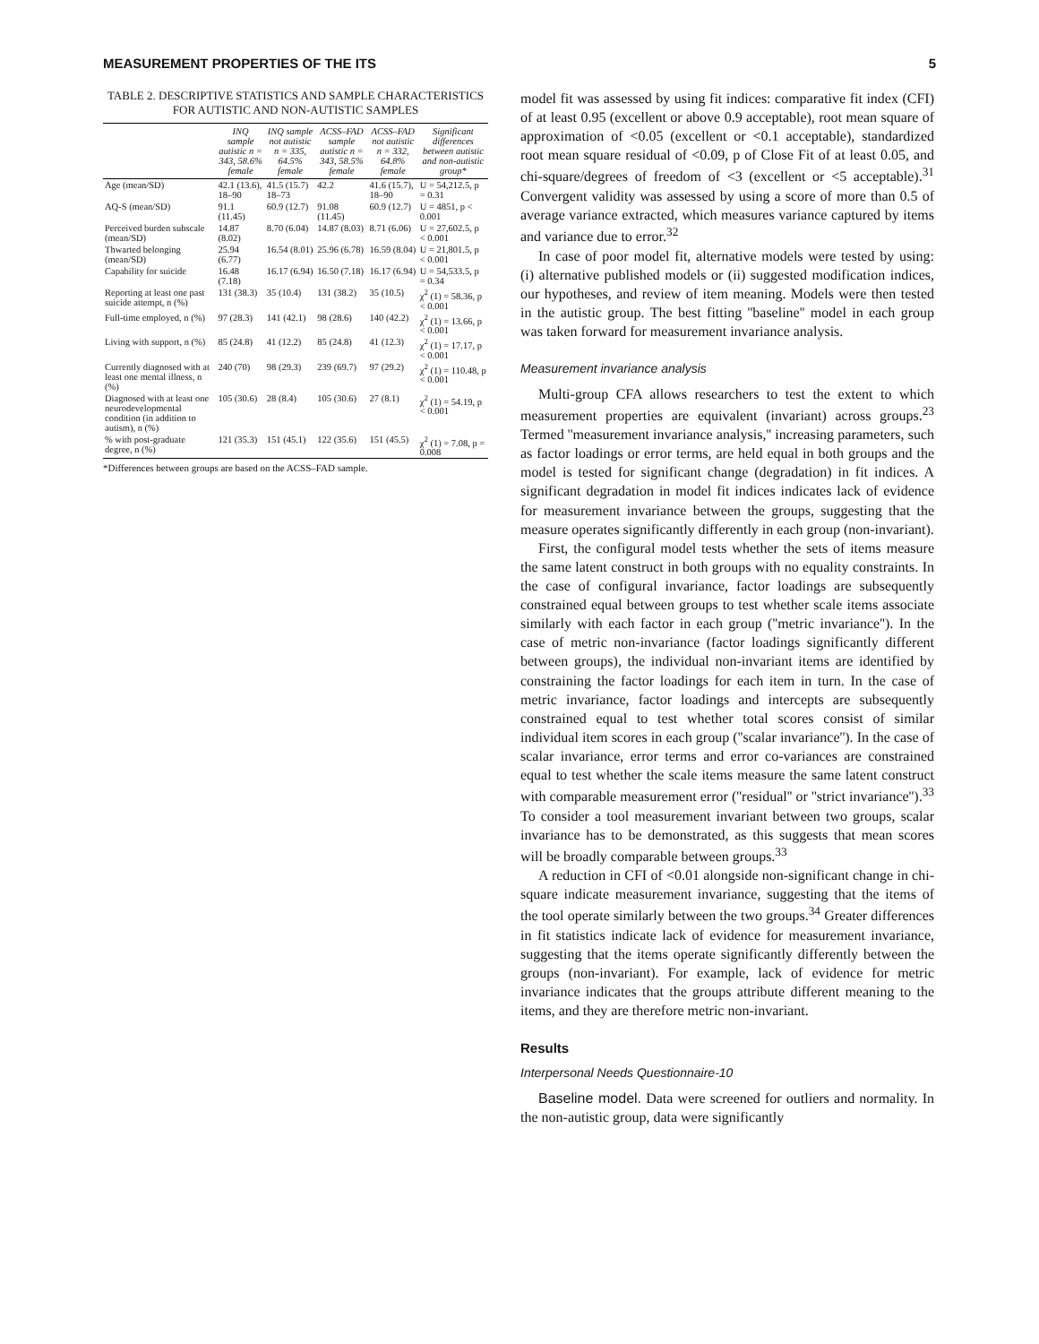MEASUREMENT PROPERTIES OF THE ITS 5
TABLE 2. DESCRIPTIVE STATISTICS AND SAMPLE CHARACTERISTICS FOR AUTISTIC AND NON-AUTISTIC SAMPLES
| | INQ sample autistic n = 343, 58.6% female | INQ sample not autistic n = 335, 64.5% female | ACSS–FAD sample autistic n = 343, 58.5% female | ACSS–FAD not autistic n = 332, 64.8% female | Significant differences between autistic and non-autistic group* |
| --- | --- | --- | --- | --- | --- |
| Age (mean/SD) | 42.1 (13.6), 18–90 | 41.5 (15.7) 18–73 | 42.2 | 41.6 (15.7), 18–90 | U = 54,212.5, p = 0.31 |
| AQ-S (mean/SD) | 91.1 (11.45) | 60.9 (12.7) | 91.08 (11.45) | 60.9 (12.7) | U = 4851, p < 0.001 |
| Perceived burden subscale (mean/SD) | 14.87 (8.02) | 8.70 (6.04) | 14.87 (8.03) | 8.71 (6.06) | U = 27,602.5, p < 0.001 |
| Thwarted belonging (mean/SD) | 25.94 (6.77) | 16.54 (8.01) | 25.96 (6.78) | 16.59 (8.04) | U = 21,801.5, p < 0.001 |
| Capability for suicide | 16.48 (7.18) | 16.17 (6.94) | 16.50 (7.18) | 16.17 (6.94) | U = 54,533.5, p = 0.34 |
| Reporting at least one past suicide attempt, n (%) | 131 (38.3) | 35 (10.4) | 131 (38.2) | 35 (10.5) | χ<sup>2</sup> (1) = 58.36, p < 0.001 |
| Full-time employed, n (%) | 97 (28.3) | 141 (42.1) | 98 (28.6) | 140 (42.2) | χ<sup>2</sup> (1) = 13.66, p < 0.001 |
| Living with support, n (%) | 85 (24.8) | 41 (12.2) | 85 (24.8) | 41 (12.3) | χ<sup>2</sup> (1) = 17.17, p < 0.001 |
| Currently diagnosed with at least one mental illness, n (%) | 240 (70) | 98 (29.3) | 239 (69.7) | 97 (29.2) | χ<sup>2</sup> (1) = 110.48, p < 0.001 |
| Diagnosed with at least one neurodevelopmental condition (in addition to autism), n (%) | 105 (30.6) | 28 (8.4) | 105 (30.6) | 27 (8.1) | χ<sup>2</sup> (1) = 54.19, p < 0.001 |
| % with post-graduate degree, n (%) | 121 (35.3) | 151 (45.1) | 122 (35.6) | 151 (45.5) | χ<sup>2</sup> (1) = 7.08, p = 0.008 |
*Differences between groups are based on the ACSS–FAD sample.
model fit was assessed by using fit indices: comparative fit index (CFI) of at least 0.95 (excellent or above 0.9 acceptable), root mean square of approximation of <0.05 (excellent or <0.1 acceptable), standardized root mean square residual of <0.09, p of Close Fit of at least 0.05, and chi-square/degrees of freedom of <3 (excellent or <5 acceptable).<sup>31</sup> Convergent validity was assessed by using a score of more than 0.5 of average variance extracted, which measures variance captured by items and variance due to error.<sup>32</sup>
In case of poor model fit, alternative models were tested by using: (i) alternative published models or (ii) suggested modification indices, our hypotheses, and review of item meaning. Models were then tested in the autistic group. The best fitting ''baseline'' model in each group was taken forward for measurement invariance analysis.
Measurement invariance analysis
Multi-group CFA allows researchers to test the extent to which measurement properties are equivalent (invariant) across groups.<sup>23</sup> Termed ''measurement invariance analysis,'' increasing parameters, such as factor loadings or error terms, are held equal in both groups and the model is tested for significant change (degradation) in fit indices. A significant degradation in model fit indices indicates lack of evidence for measurement invariance between the groups, suggesting that the measure operates significantly differently in each group (non-invariant).
First, the configural model tests whether the sets of items measure the same latent construct in both groups with no equality constraints. In the case of configural invariance, factor loadings are subsequently constrained equal between groups to test whether scale items associate similarly with each factor in each group (''metric invariance''). In the case of metric non-invariance (factor loadings significantly different between groups), the individual non-invariant items are identified by constraining the factor loadings for each item in turn. In the case of metric invariance, factor loadings and intercepts are subsequently constrained equal to test whether total scores consist of similar individual item scores in each group (''scalar invariance''). In the case of scalar invariance, error terms and error co-variances are constrained equal to test whether the scale items measure the same latent construct with comparable measurement error (''residual'' or ''strict invariance'').<sup>33</sup> To consider a tool measurement invariant between two groups, scalar invariance has to be demonstrated, as this suggests that mean scores will be broadly comparable between groups.<sup>33</sup>
A reduction in CFI of <0.01 alongside non-significant change in chi-square indicate measurement invariance, suggesting that the items of the tool operate similarly between the two groups.<sup>34</sup> Greater differences in fit statistics indicate lack of evidence for measurement invariance, suggesting that the items operate significantly differently between the groups (non-invariant). For example, lack of evidence for metric invariance indicates that the groups attribute different meaning to the items, and they are therefore metric non-invariant.
Results
Interpersonal Needs Questionnaire-10
Baseline model. Data were screened for outliers and normality. In the non-autistic group, data were significantly